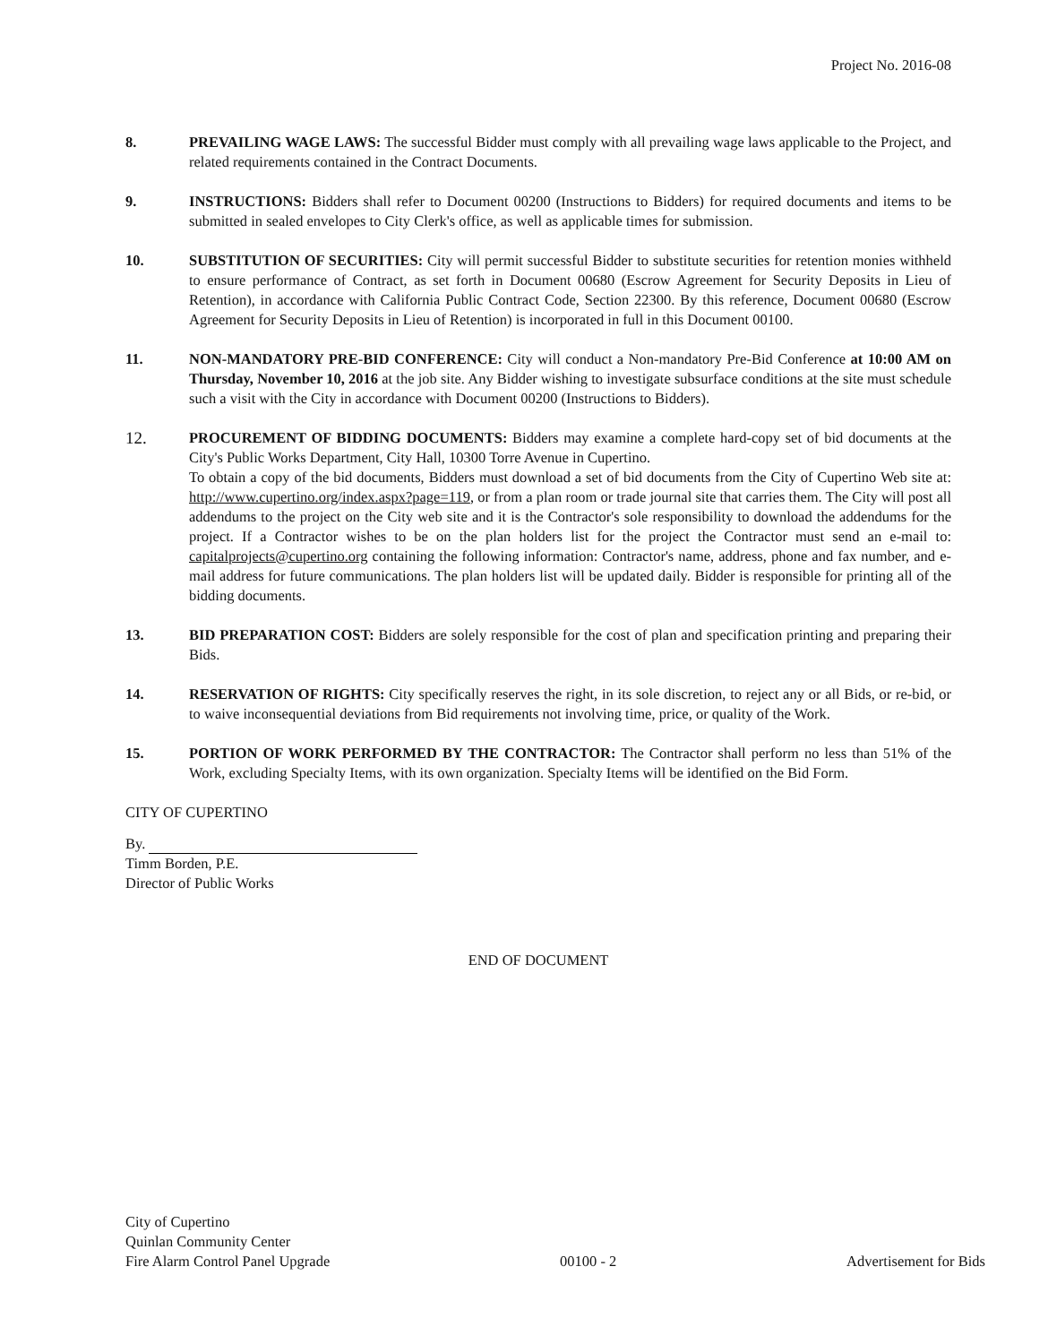Project No. 2016-08
8. PREVAILING WAGE LAWS: The successful Bidder must comply with all prevailing wage laws applicable to the Project, and related requirements contained in the Contract Documents.
9. INSTRUCTIONS: Bidders shall refer to Document 00200 (Instructions to Bidders) for required documents and items to be submitted in sealed envelopes to City Clerk's office, as well as applicable times for submission.
10. SUBSTITUTION OF SECURITIES: City will permit successful Bidder to substitute securities for retention monies withheld to ensure performance of Contract, as set forth in Document 00680 (Escrow Agreement for Security Deposits in Lieu of Retention), in accordance with California Public Contract Code, Section 22300. By this reference, Document 00680 (Escrow Agreement for Security Deposits in Lieu of Retention) is incorporated in full in this Document 00100.
11. NON-MANDATORY PRE-BID CONFERENCE: City will conduct a Non-mandatory Pre-Bid Conference at 10:00 AM on Thursday, November 10, 2016 at the job site. Any Bidder wishing to investigate subsurface conditions at the site must schedule such a visit with the City in accordance with Document 00200 (Instructions to Bidders).
12.
PROCUREMENT OF BIDDING DOCUMENTS: Bidders may examine a complete hard-copy set of bid documents at the City's Public Works Department, City Hall, 10300 Torre Avenue in Cupertino.
To obtain a copy of the bid documents, Bidders must download a set of bid documents from the City of Cupertino Web site at: http://www.cupertino.org/index.aspx?page=119, or from a plan room or trade journal site that carries them. The City will post all addendums to the project on the City web site and it is the Contractor's sole responsibility to download the addendums for the project. If a Contractor wishes to be on the plan holders list for the project the Contractor must send an e-mail to: capitalprojects@cupertino.org containing the following information: Contractor's name, address, phone and fax number, and e-mail address for future communications. The plan holders list will be updated daily. Bidder is responsible for printing all of the bidding documents.
13. BID PREPARATION COST: Bidders are solely responsible for the cost of plan and specification printing and preparing their Bids.
14. RESERVATION OF RIGHTS: City specifically reserves the right, in its sole discretion, to reject any or all Bids, or re-bid, or to waive inconsequential deviations from Bid requirements not involving time, price, or quality of the Work.
15. PORTION OF WORK PERFORMED BY THE CONTRACTOR: The Contractor shall perform no less than 51% of the Work, excluding Specialty Items, with its own organization. Specialty Items will be identified on the Bid Form.
CITY OF CUPERTINO
By.
Timm Borden, P.E.
Director of Public Works
END OF DOCUMENT
City of Cupertino
Quinlan Community Center
Fire Alarm Control Panel Upgrade
00100 - 2
Advertisement for Bids